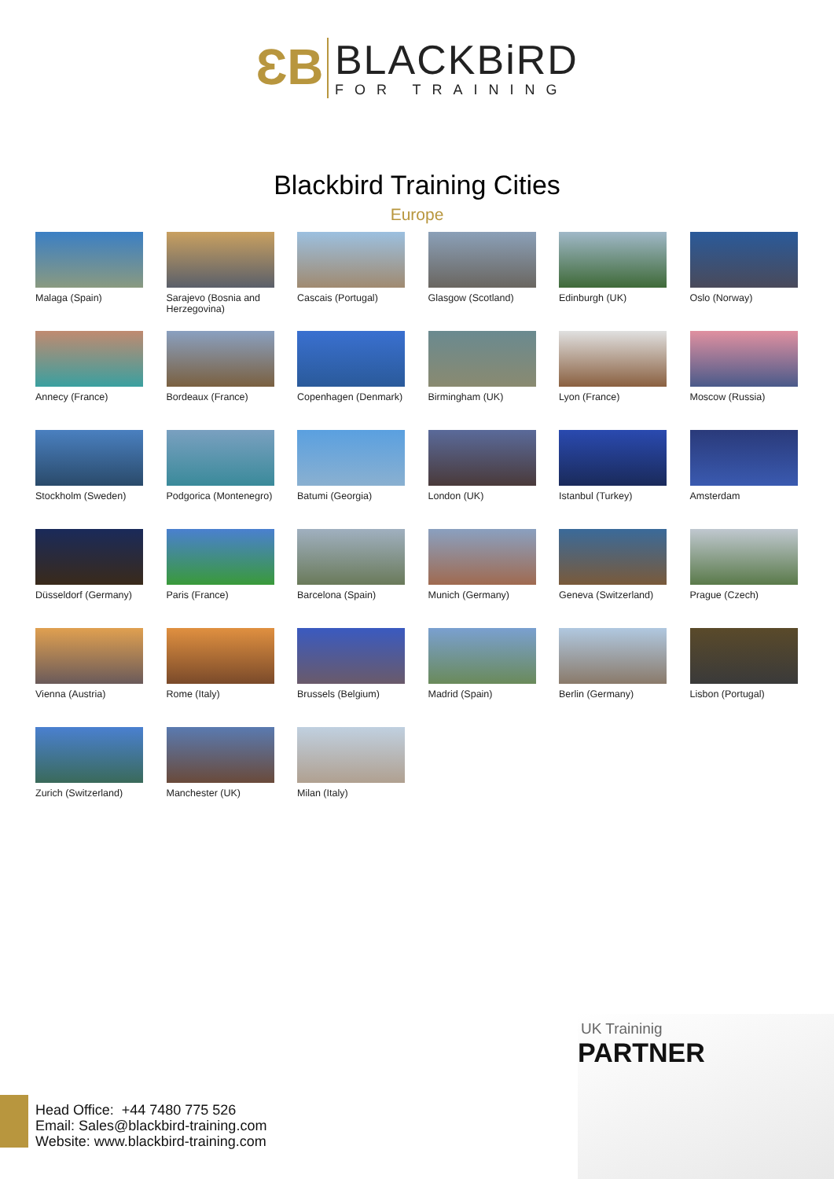ƐB
BLACKBiRD
FOR TRAINING
Blackbird Training Cities
Europe
Malaga (Spain)
Sarajevo (Bosnia and Herzegovina)
Cascais (Portugal)
Glasgow (Scotland)
Edinburgh (UK)
Oslo (Norway)
Annecy (France)
Bordeaux (France)
Copenhagen (Denmark)
Birmingham (UK)
Lyon (France)
Moscow (Russia)
Stockholm (Sweden)
Podgorica (Montenegro)
Batumi (Georgia)
London (UK)
Istanbul (Turkey)
Amsterdam
Düsseldorf (Germany)
Paris (France)
Barcelona (Spain)
Munich (Germany)
Geneva (Switzerland)
Prague (Czech)
Vienna (Austria)
Rome (Italy)
Brussels (Belgium)
Madrid (Spain)
Berlin (Germany)
Lisbon (Portugal)
Zurich (Switzerland)
Manchester (UK)
Milan (Italy)
Head Office: +44 7480 775 526
Email: Sales@blackbird-training.com
Website: www.blackbird-training.com
UK Traininig
PARTNER